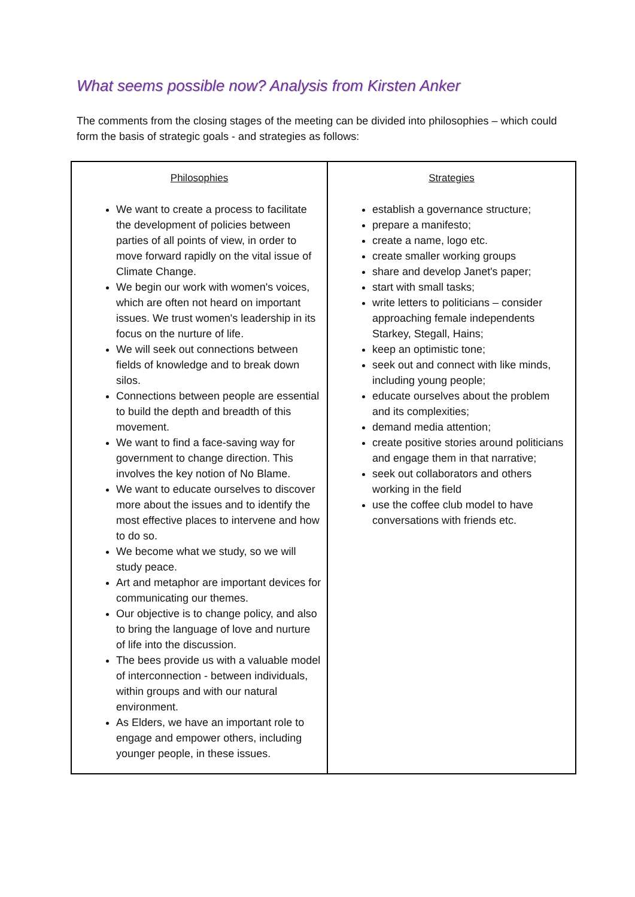What seems possible now? Analysis from Kirsten Anker
The comments from the closing stages of the meeting can be divided into philosophies – which could form the basis of strategic goals - and strategies as follows:
| Philosophies We want to create a process to facilitate the development of policies between parties of all points of view, in order to move forward rapidly on the vital issue of Climate Change. We begin our work with women's voices, which are often not heard on important issues. We trust women's leadership in its focus on the nurture of life. We will seek out connections between fields of knowledge and to break down silos. Connections between people are essential to build the depth and breadth of this movement. We want to find a face-saving way for government to change direction. This involves the key notion of No Blame. We want to educate ourselves to discover more about the issues and to identify the most effective places to intervene and how to do so. We become what we study, so we will study peace. Art and metaphor are important devices for communicating our themes. Our objective is to change policy, and also to bring the language of love and nurture of life into the discussion. The bees provide us with a valuable model of interconnection - between individuals, within groups and with our natural environment. As Elders, we have an important role to engage and empower others, including younger people, in these issues. | Strategies establish a governance structure; prepare a manifesto; create a name, logo etc. create smaller working groups share and develop Janet's paper; start with small tasks; write letters to politicians – consider approaching female independents Starkey, Stegall, Hains; keep an optimistic tone; seek out and connect with like minds, including young people; educate ourselves about the problem and its complexities; demand media attention; create positive stories around politicians and engage them in that narrative; seek out collaborators and others working in the field use the coffee club model to have conversations with friends etc. |